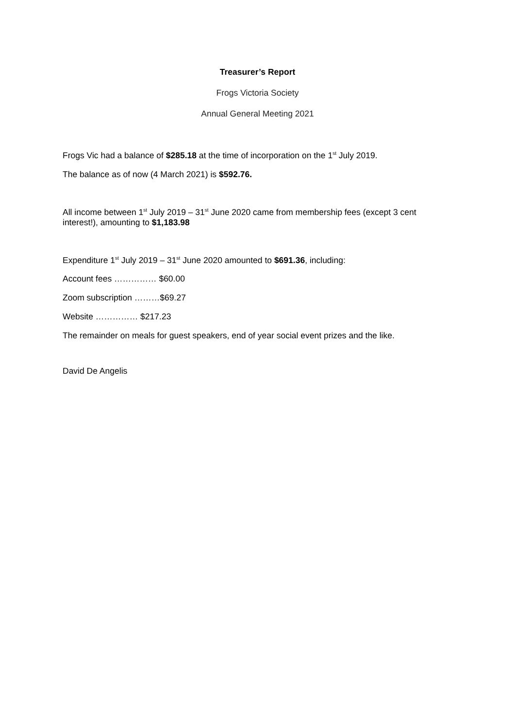Treasurer’s Report
Frogs Victoria Society
Annual General Meeting 2021
Frogs Vic had a balance of $285.18 at the time of incorporation on the 1<sup>st</sup> July 2019.
The balance as of now (4 March 2021) is $592.76.
All income between 1<sup>st</sup> July 2019 – 31<sup>st</sup> June 2020 came from membership fees (except 3 cent interest!), amounting to $1,183.98
Expenditure 1<sup>st</sup> July 2019 – 31<sup>st</sup> June 2020 amounted to $691.36, including:
Account fees …………… $60.00
Zoom subscription ………$69.27
Website …………… $217.23
The remainder on meals for guest speakers, end of year social event prizes and the like.
David De Angelis